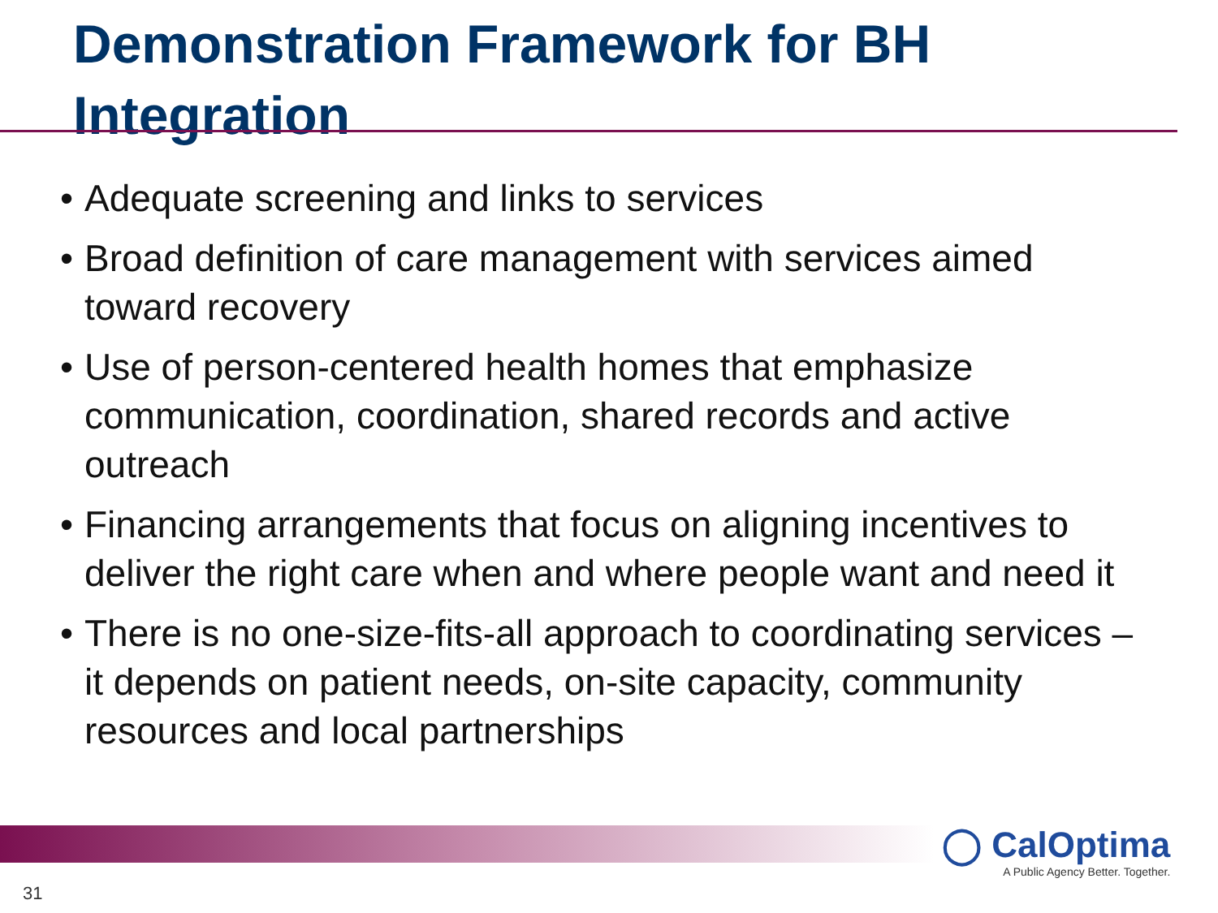Demonstration Framework for BH Integration
• Adequate screening and links to services
• Broad definition of care management with services aimed toward recovery
• Use of person-centered health homes that emphasize communication, coordination, shared records and active outreach
• Financing arrangements that focus on aligning incentives to deliver the right care when and where people want and need it
• There is no one-size-fits-all approach to coordinating services – it depends on patient needs, on-site capacity, community resources and local partnerships
◯ CalOptima
A Public Agency Better. Together.
31